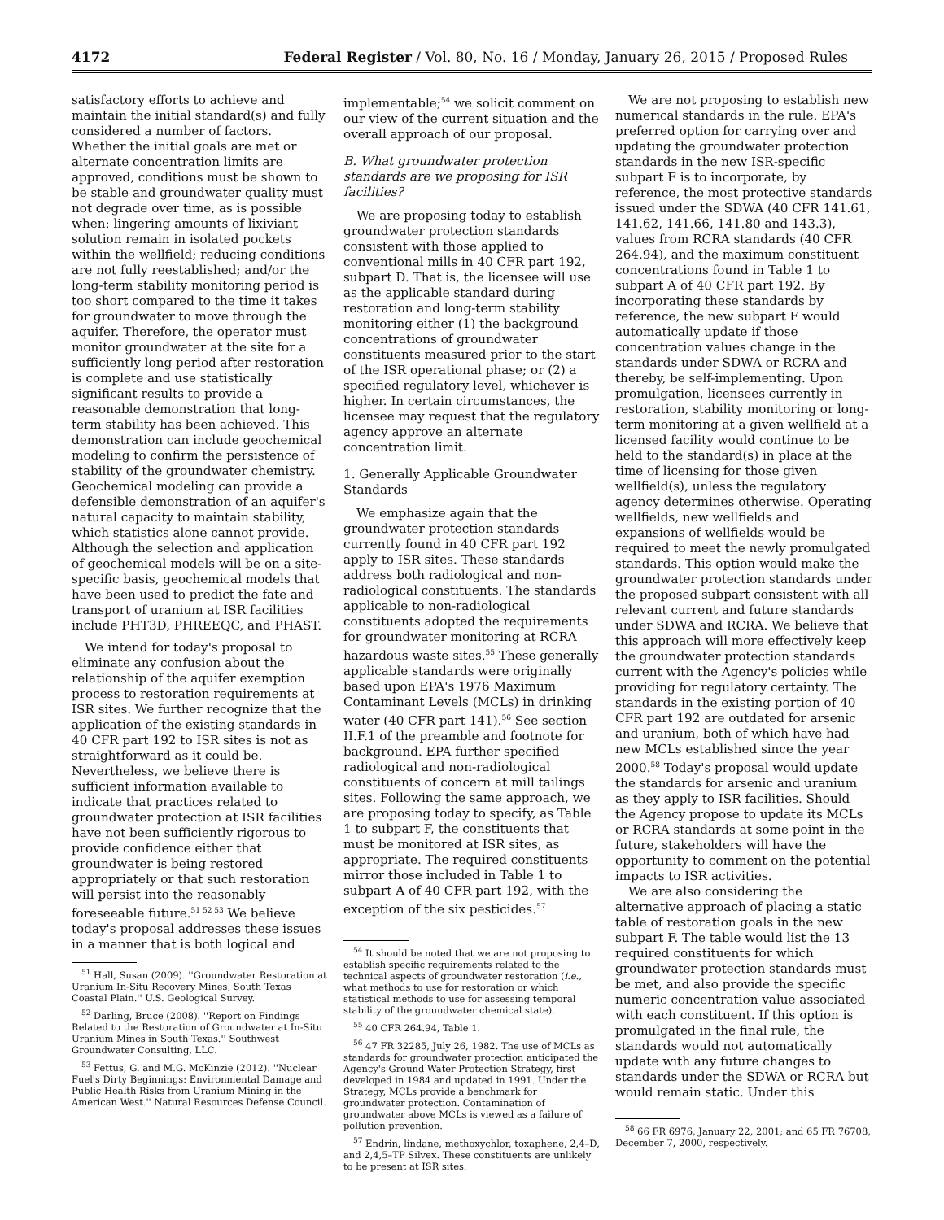4172 Federal Register / Vol. 80, No. 16 / Monday, January 26, 2015 / Proposed Rules
satisfactory efforts to achieve and maintain the initial standard(s) and fully considered a number of factors. Whether the initial goals are met or alternate concentration limits are approved, conditions must be shown to be stable and groundwater quality must not degrade over time, as is possible when: lingering amounts of lixiviant solution remain in isolated pockets within the wellfield; reducing conditions are not fully reestablished; and/or the long-term stability monitoring period is too short compared to the time it takes for groundwater to move through the aquifer. Therefore, the operator must monitor groundwater at the site for a sufficiently long period after restoration is complete and use statistically significant results to provide a reasonable demonstration that long-term stability has been achieved. This demonstration can include geochemical modeling to confirm the persistence of stability of the groundwater chemistry. Geochemical modeling can provide a defensible demonstration of an aquifer's natural capacity to maintain stability, which statistics alone cannot provide. Although the selection and application of geochemical models will be on a site-specific basis, geochemical models that have been used to predict the fate and transport of uranium at ISR facilities include PHT3D, PHREEQC, and PHAST.
We intend for today's proposal to eliminate any confusion about the relationship of the aquifer exemption process to restoration requirements at ISR sites. We further recognize that the application of the existing standards in 40 CFR part 192 to ISR sites is not as straightforward as it could be. Nevertheless, we believe there is sufficient information available to indicate that practices related to groundwater protection at ISR facilities have not been sufficiently rigorous to provide confidence either that groundwater is being restored appropriately or that such restoration will persist into the reasonably foreseeable future.<sup>51 52 53</sup> We believe today's proposal addresses these issues in a manner that is both logical and
<sup>51</sup> Hall, Susan (2009). ''Groundwater Restoration at Uranium In-Situ Recovery Mines, South Texas Coastal Plain.'' U.S. Geological Survey.
<sup>52</sup> Darling, Bruce (2008). ''Report on Findings Related to the Restoration of Groundwater at In-Situ Uranium Mines in South Texas.'' Southwest Groundwater Consulting, LLC.
<sup>53</sup> Fettus, G. and M.G. McKinzie (2012). ''Nuclear Fuel's Dirty Beginnings: Environmental Damage and Public Health Risks from Uranium Mining in the American West.'' Natural Resources Defense Council.
implementable;<sup>54</sup> we solicit comment on our view of the current situation and the overall approach of our proposal.
B. What groundwater protection standards are we proposing for ISR facilities?
We are proposing today to establish groundwater protection standards consistent with those applied to conventional mills in 40 CFR part 192, subpart D. That is, the licensee will use as the applicable standard during restoration and long-term stability monitoring either (1) the background concentrations of groundwater constituents measured prior to the start of the ISR operational phase; or (2) a specified regulatory level, whichever is higher. In certain circumstances, the licensee may request that the regulatory agency approve an alternate concentration limit.
1. Generally Applicable Groundwater Standards
We emphasize again that the groundwater protection standards currently found in 40 CFR part 192 apply to ISR sites. These standards address both radiological and non-radiological constituents. The standards applicable to non-radiological constituents adopted the requirements for groundwater monitoring at RCRA hazardous waste sites.<sup>55</sup> These generally applicable standards were originally based upon EPA's 1976 Maximum Contaminant Levels (MCLs) in drinking water (40 CFR part 141).<sup>56</sup> See section II.F.1 of the preamble and footnote for background. EPA further specified radiological and non-radiological constituents of concern at mill tailings sites. Following the same approach, we are proposing today to specify, as Table 1 to subpart F, the constituents that must be monitored at ISR sites, as appropriate. The required constituents mirror those included in Table 1 to subpart A of 40 CFR part 192, with the exception of the six pesticides.<sup>57</sup>
<sup>54</sup> It should be noted that we are not proposing to establish specific requirements related to the technical aspects of groundwater restoration (i.e., what methods to use for restoration or which statistical methods to use for assessing temporal stability of the groundwater chemical state).
<sup>55</sup> 40 CFR 264.94, Table 1.
<sup>56</sup> 47 FR 32285, July 26, 1982. The use of MCLs as standards for groundwater protection anticipated the Agency's Ground Water Protection Strategy, first developed in 1984 and updated in 1991. Under the Strategy, MCLs provide a benchmark for groundwater protection. Contamination of groundwater above MCLs is viewed as a failure of pollution prevention.
<sup>57</sup> Endrin, lindane, methoxychlor, toxaphene, 2,4–D, and 2,4,5–TP Silvex. These constituents are unlikely to be present at ISR sites.
We are not proposing to establish new numerical standards in the rule. EPA's preferred option for carrying over and updating the groundwater protection standards in the new ISR-specific subpart F is to incorporate, by reference, the most protective standards issued under the SDWA (40 CFR 141.61, 141.62, 141.66, 141.80 and 143.3), values from RCRA standards (40 CFR 264.94), and the maximum constituent concentrations found in Table 1 to subpart A of 40 CFR part 192. By incorporating these standards by reference, the new subpart F would automatically update if those concentration values change in the standards under SDWA or RCRA and thereby, be self-implementing. Upon promulgation, licensees currently in restoration, stability monitoring or long-term monitoring at a given wellfield at a licensed facility would continue to be held to the standard(s) in place at the time of licensing for those given wellfield(s), unless the regulatory agency determines otherwise. Operating wellfields, new wellfields and expansions of wellfields would be required to meet the newly promulgated standards. This option would make the groundwater protection standards under the proposed subpart consistent with all relevant current and future standards under SDWA and RCRA. We believe that this approach will more effectively keep the groundwater protection standards current with the Agency's policies while providing for regulatory certainty. The standards in the existing portion of 40 CFR part 192 are outdated for arsenic and uranium, both of which have had new MCLs established since the year 2000.<sup>58</sup> Today's proposal would update the standards for arsenic and uranium as they apply to ISR facilities. Should the Agency propose to update its MCLs or RCRA standards at some point in the future, stakeholders will have the opportunity to comment on the potential impacts to ISR activities.
We are also considering the alternative approach of placing a static table of restoration goals in the new subpart F. The table would list the 13 required constituents for which groundwater protection standards must be met, and also provide the specific numeric concentration value associated with each constituent. If this option is promulgated in the final rule, the standards would not automatically update with any future changes to standards under the SDWA or RCRA but would remain static. Under this
<sup>58</sup> 66 FR 6976, January 22, 2001; and 65 FR 76708, December 7, 2000, respectively.